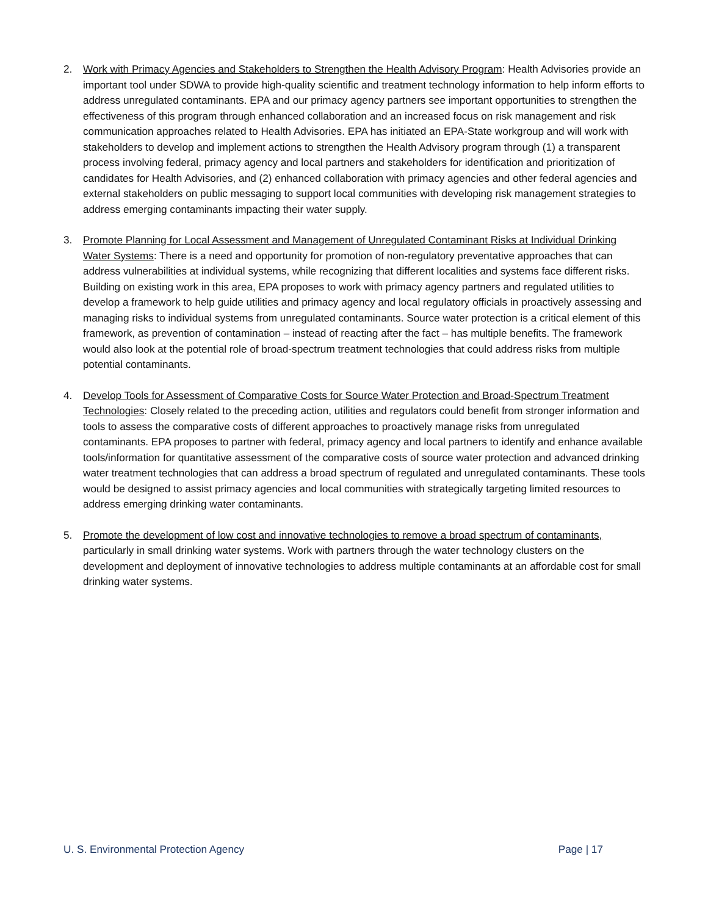2. Work with Primacy Agencies and Stakeholders to Strengthen the Health Advisory Program: Health Advisories provide an important tool under SDWA to provide high-quality scientific and treatment technology information to help inform efforts to address unregulated contaminants. EPA and our primacy agency partners see important opportunities to strengthen the effectiveness of this program through enhanced collaboration and an increased focus on risk management and risk communication approaches related to Health Advisories. EPA has initiated an EPA-State workgroup and will work with stakeholders to develop and implement actions to strengthen the Health Advisory program through (1) a transparent process involving federal, primacy agency and local partners and stakeholders for identification and prioritization of candidates for Health Advisories, and (2) enhanced collaboration with primacy agencies and other federal agencies and external stakeholders on public messaging to support local communities with developing risk management strategies to address emerging contaminants impacting their water supply.
3. Promote Planning for Local Assessment and Management of Unregulated Contaminant Risks at Individual Drinking Water Systems: There is a need and opportunity for promotion of non-regulatory preventative approaches that can address vulnerabilities at individual systems, while recognizing that different localities and systems face different risks. Building on existing work in this area, EPA proposes to work with primacy agency partners and regulated utilities to develop a framework to help guide utilities and primacy agency and local regulatory officials in proactively assessing and managing risks to individual systems from unregulated contaminants. Source water protection is a critical element of this framework, as prevention of contamination – instead of reacting after the fact – has multiple benefits. The framework would also look at the potential role of broad-spectrum treatment technologies that could address risks from multiple potential contaminants.
4. Develop Tools for Assessment of Comparative Costs for Source Water Protection and Broad-Spectrum Treatment Technologies: Closely related to the preceding action, utilities and regulators could benefit from stronger information and tools to assess the comparative costs of different approaches to proactively manage risks from unregulated contaminants. EPA proposes to partner with federal, primacy agency and local partners to identify and enhance available tools/information for quantitative assessment of the comparative costs of source water protection and advanced drinking water treatment technologies that can address a broad spectrum of regulated and unregulated contaminants. These tools would be designed to assist primacy agencies and local communities with strategically targeting limited resources to address emerging drinking water contaminants.
5. Promote the development of low cost and innovative technologies to remove a broad spectrum of contaminants, particularly in small drinking water systems. Work with partners through the water technology clusters on the development and deployment of innovative technologies to address multiple contaminants at an affordable cost for small drinking water systems.
U. S. Environmental Protection Agency Page | 17